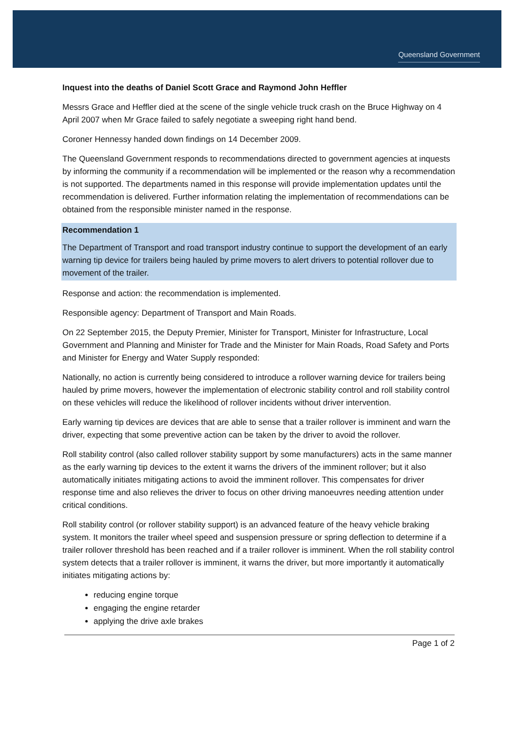Queensland Government
Inquest into the deaths of Daniel Scott Grace and Raymond John Heffler
Messrs Grace and Heffler died at the scene of the single vehicle truck crash on the Bruce Highway on 4 April 2007 when Mr Grace failed to safely negotiate a sweeping right hand bend.
Coroner Hennessy handed down findings on 14 December 2009.
The Queensland Government responds to recommendations directed to government agencies at inquests by informing the community if a recommendation will be implemented or the reason why a recommendation is not supported. The departments named in this response will provide implementation updates until the recommendation is delivered. Further information relating the implementation of recommendations can be obtained from the responsible minister named in the response.
Recommendation 1
The Department of Transport and road transport industry continue to support the development of an early warning tip device for trailers being hauled by prime movers to alert drivers to potential rollover due to movement of the trailer.
Response and action: the recommendation is implemented.
Responsible agency: Department of Transport and Main Roads.
On 22 September 2015, the Deputy Premier, Minister for Transport, Minister for Infrastructure, Local Government and Planning and Minister for Trade and the Minister for Main Roads, Road Safety and Ports and Minister for Energy and Water Supply responded:
Nationally, no action is currently being considered to introduce a rollover warning device for trailers being hauled by prime movers, however the implementation of electronic stability control and roll stability control on these vehicles will reduce the likelihood of rollover incidents without driver intervention.
Early warning tip devices are devices that are able to sense that a trailer rollover is imminent and warn the driver, expecting that some preventive action can be taken by the driver to avoid the rollover.
Roll stability control (also called rollover stability support by some manufacturers) acts in the same manner as the early warning tip devices to the extent it warns the drivers of the imminent rollover; but it also automatically initiates mitigating actions to avoid the imminent rollover. This compensates for driver response time and also relieves the driver to focus on other driving manoeuvres needing attention under critical conditions.
Roll stability control (or rollover stability support) is an advanced feature of the heavy vehicle braking system. It monitors the trailer wheel speed and suspension pressure or spring deflection to determine if a trailer rollover threshold has been reached and if a trailer rollover is imminent. When the roll stability control system detects that a trailer rollover is imminent, it warns the driver, but more importantly it automatically initiates mitigating actions by:
reducing engine torque
engaging the engine retarder
applying the drive axle brakes
Page 1 of 2